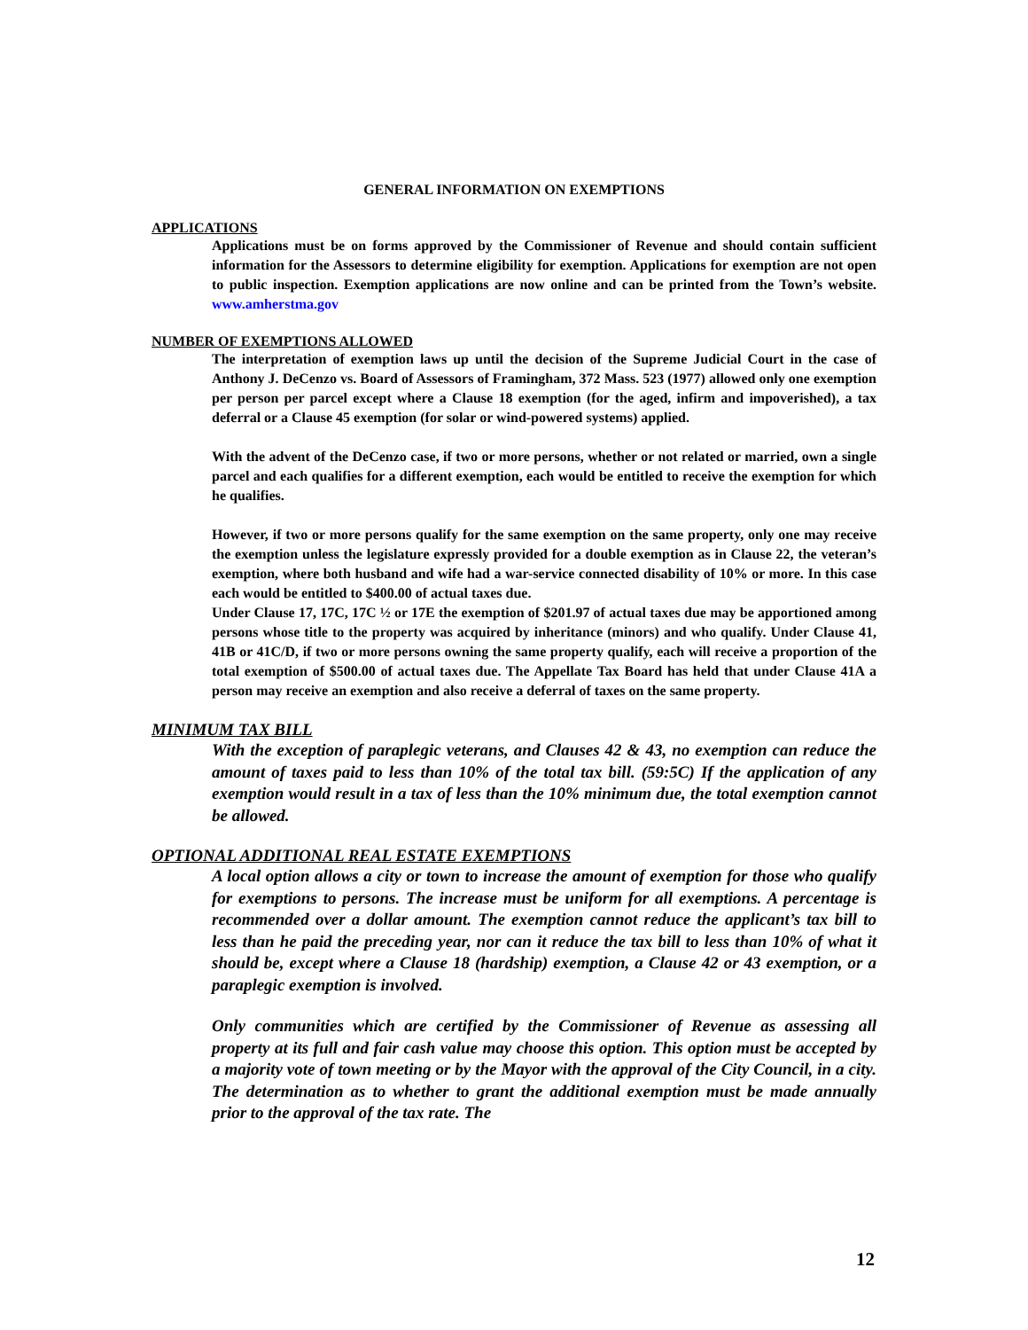GENERAL INFORMATION ON EXEMPTIONS
APPLICATIONS
Applications must be on forms approved by the Commissioner of Revenue and should contain sufficient information for the Assessors to determine eligibility for exemption. Applications for exemption are not open to public inspection. Exemption applications are now online and can be printed from the Town’s website. www.amherstma.gov
NUMBER OF EXEMPTIONS ALLOWED
The interpretation of exemption laws up until the decision of the Supreme Judicial Court in the case of Anthony J. DeCenzo vs. Board of Assessors of Framingham, 372 Mass. 523 (1977) allowed only one exemption per person per parcel except where a Clause 18 exemption (for the aged, infirm and impoverished), a tax deferral or a Clause 45 exemption (for solar or wind-powered systems) applied.
With the advent of the DeCenzo case, if two or more persons, whether or not related or married, own a single parcel and each qualifies for a different exemption, each would be entitled to receive the exemption for which he qualifies.
However, if two or more persons qualify for the same exemption on the same property, only one may receive the exemption unless the legislature expressly provided for a double exemption as in Clause 22, the veteran’s exemption, where both husband and wife had a war-service connected disability of 10% or more. In this case each would be entitled to $400.00 of actual taxes due.
Under Clause 17, 17C, 17C ½ or 17E the exemption of $201.97 of actual taxes due may be apportioned among persons whose title to the property was acquired by inheritance (minors) and who qualify. Under Clause 41, 41B or 41C/D, if two or more persons owning the same property qualify, each will receive a proportion of the total exemption of $500.00 of actual taxes due. The Appellate Tax Board has held that under Clause 41A a person may receive an exemption and also receive a deferral of taxes on the same property.
MINIMUM TAX BILL
With the exception of paraplegic veterans, and Clauses 42 & 43, no exemption can reduce the amount of taxes paid to less than 10% of the total tax bill. (59:5C) If the application of any exemption would result in a tax of less than the 10% minimum due, the total exemption cannot be allowed.
OPTIONAL ADDITIONAL REAL ESTATE EXEMPTIONS
A local option allows a city or town to increase the amount of exemption for those who qualify for exemptions to persons. The increase must be uniform for all exemptions. A percentage is recommended over a dollar amount. The exemption cannot reduce the applicant’s tax bill to less than he paid the preceding year, nor can it reduce the tax bill to less than 10% of what it should be, except where a Clause 18 (hardship) exemption, a Clause 42 or 43 exemption, or a paraplegic exemption is involved.
Only communities which are certified by the Commissioner of Revenue as assessing all property at its full and fair cash value may choose this option. This option must be accepted by a majority vote of town meeting or by the Mayor with the approval of the City Council, in a city. The determination as to whether to grant the additional exemption must be made annually prior to the approval of the tax rate. The
12